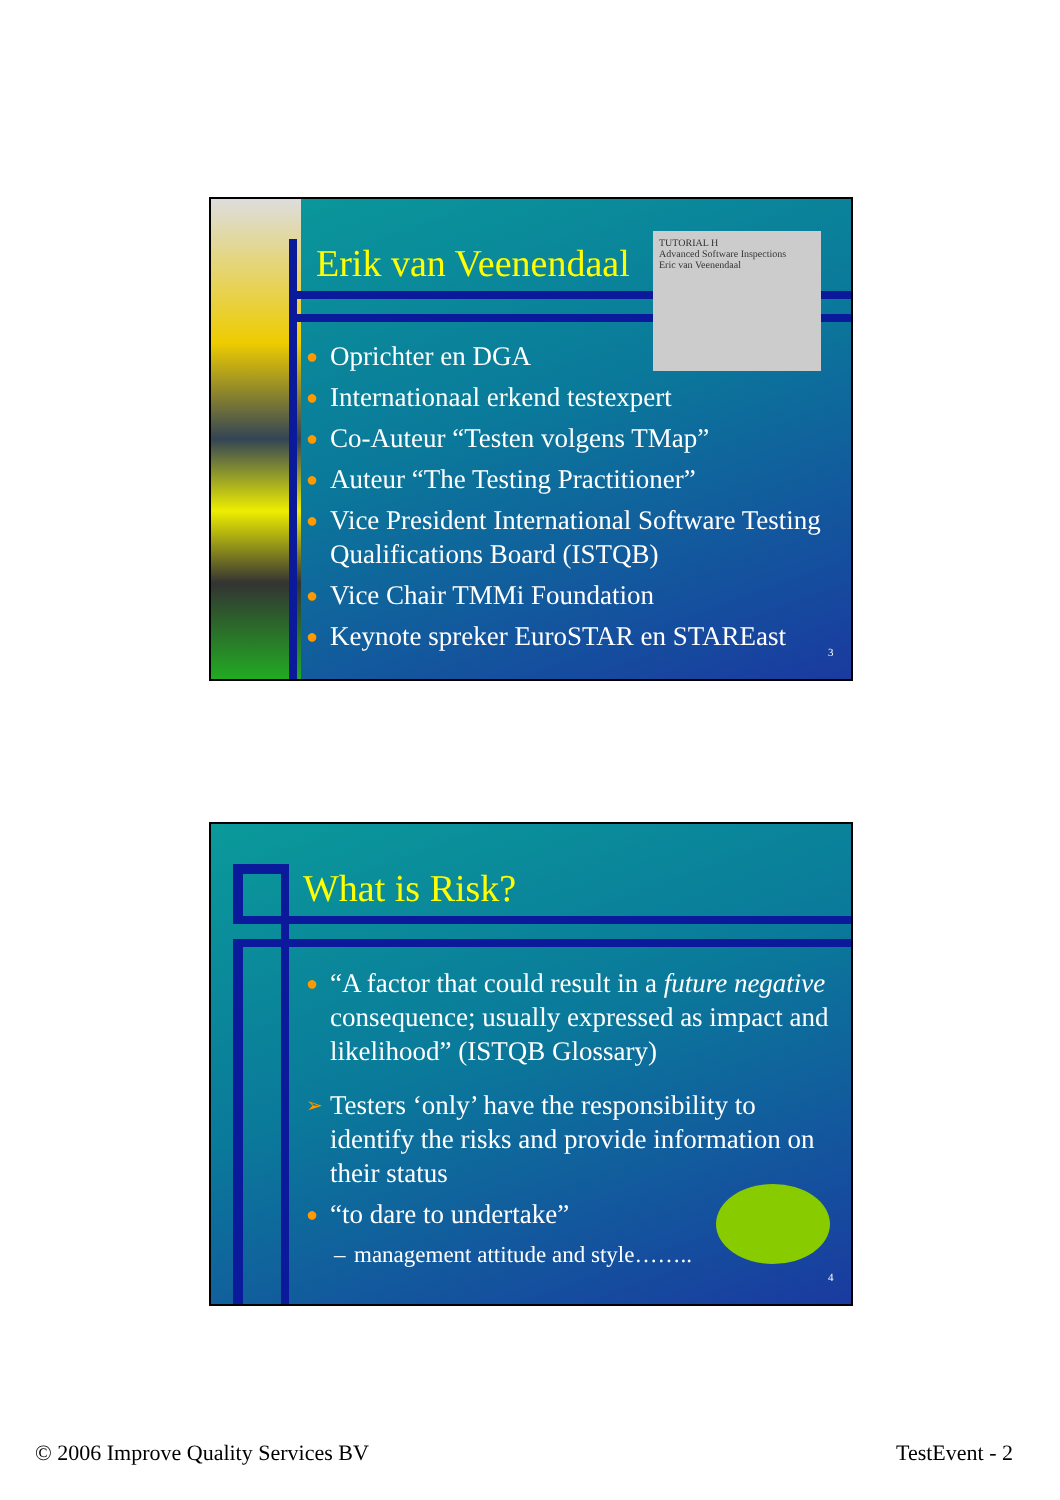Erik van Veenendaal
TUTORIAL H
Advanced Software Inspections
Eric van Veenendaal
● Oprichter en DGA
● Internationaal erkend testexpert
● Co-Auteur “Testen volgens TMap”
● Auteur “The Testing Practitioner”
● Vice President International Software Testing Qualifications Board (ISTQB)
● Vice Chair TMMi Foundation
● Keynote spreker EuroSTAR en STAREast
3
What is Risk?
● “A factor that could result in a future negative consequence; usually expressed as impact and likelihood” (ISTQB Glossary)
➢ Testers ‘only’ have the responsibility to identify the risks and provide information on their status
● “to dare to undertake”
– management attitude and style……..
4
© 2006 Improve Quality Services BV
TestEvent - 2